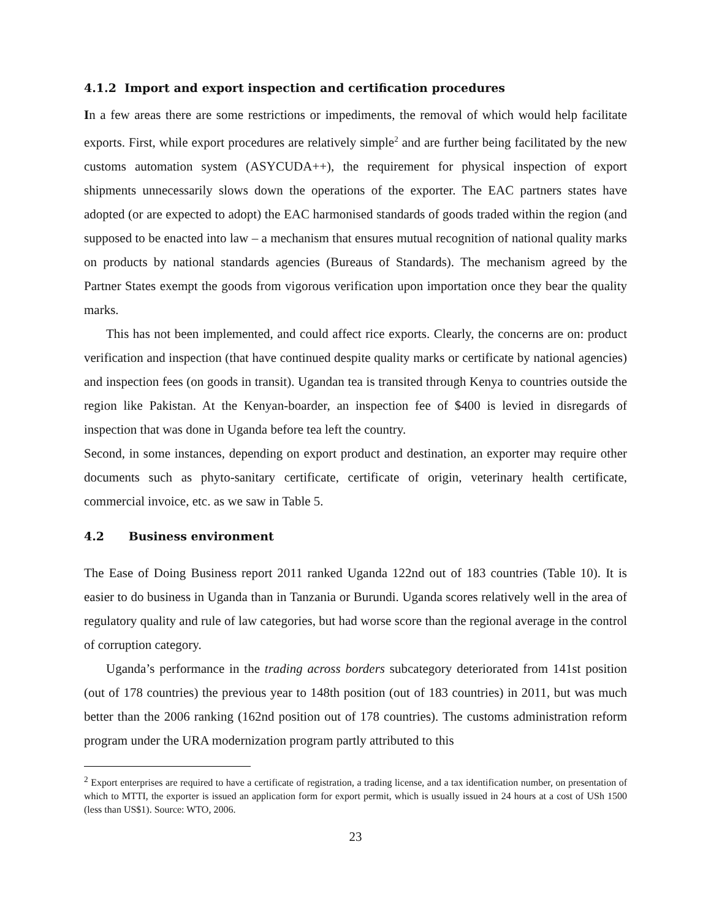4.1.2 Import and export inspection and certification procedures
In a few areas there are some restrictions or impediments, the removal of which would help facilitate exports. First, while export procedures are relatively simple<sup>2</sup> and are further being facilitated by the new customs automation system (ASYCUDA++), the requirement for physical inspection of export shipments unnecessarily slows down the operations of the exporter. The EAC partners states have adopted (or are expected to adopt) the EAC harmonised standards of goods traded within the region (and supposed to be enacted into law – a mechanism that ensures mutual recognition of national quality marks on products by national standards agencies (Bureaus of Standards). The mechanism agreed by the Partner States exempt the goods from vigorous verification upon importation once they bear the quality marks.
This has not been implemented, and could affect rice exports. Clearly, the concerns are on: product verification and inspection (that have continued despite quality marks or certificate by national agencies) and inspection fees (on goods in transit). Ugandan tea is transited through Kenya to countries outside the region like Pakistan. At the Kenyan-boarder, an inspection fee of $400 is levied in disregards of inspection that was done in Uganda before tea left the country.
Second, in some instances, depending on export product and destination, an exporter may require other documents such as phyto-sanitary certificate, certificate of origin, veterinary health certificate, commercial invoice, etc. as we saw in Table 5.
4.2 Business environment
The Ease of Doing Business report 2011 ranked Uganda 122nd out of 183 countries (Table 10). It is easier to do business in Uganda than in Tanzania or Burundi. Uganda scores relatively well in the area of regulatory quality and rule of law categories, but had worse score than the regional average in the control of corruption category.
Uganda’s performance in the trading across borders subcategory deteriorated from 141st position (out of 178 countries) the previous year to 148th position (out of 183 countries) in 2011, but was much better than the 2006 ranking (162nd position out of 178 countries). The customs administration reform program under the URA modernization program partly attributed to this
<sup>2</sup> Export enterprises are required to have a certificate of registration, a trading license, and a tax identification number, on presentation of which to MTTI, the exporter is issued an application form for export permit, which is usually issued in 24 hours at a cost of USh 1500 (less than US$1). Source: WTO, 2006.
23